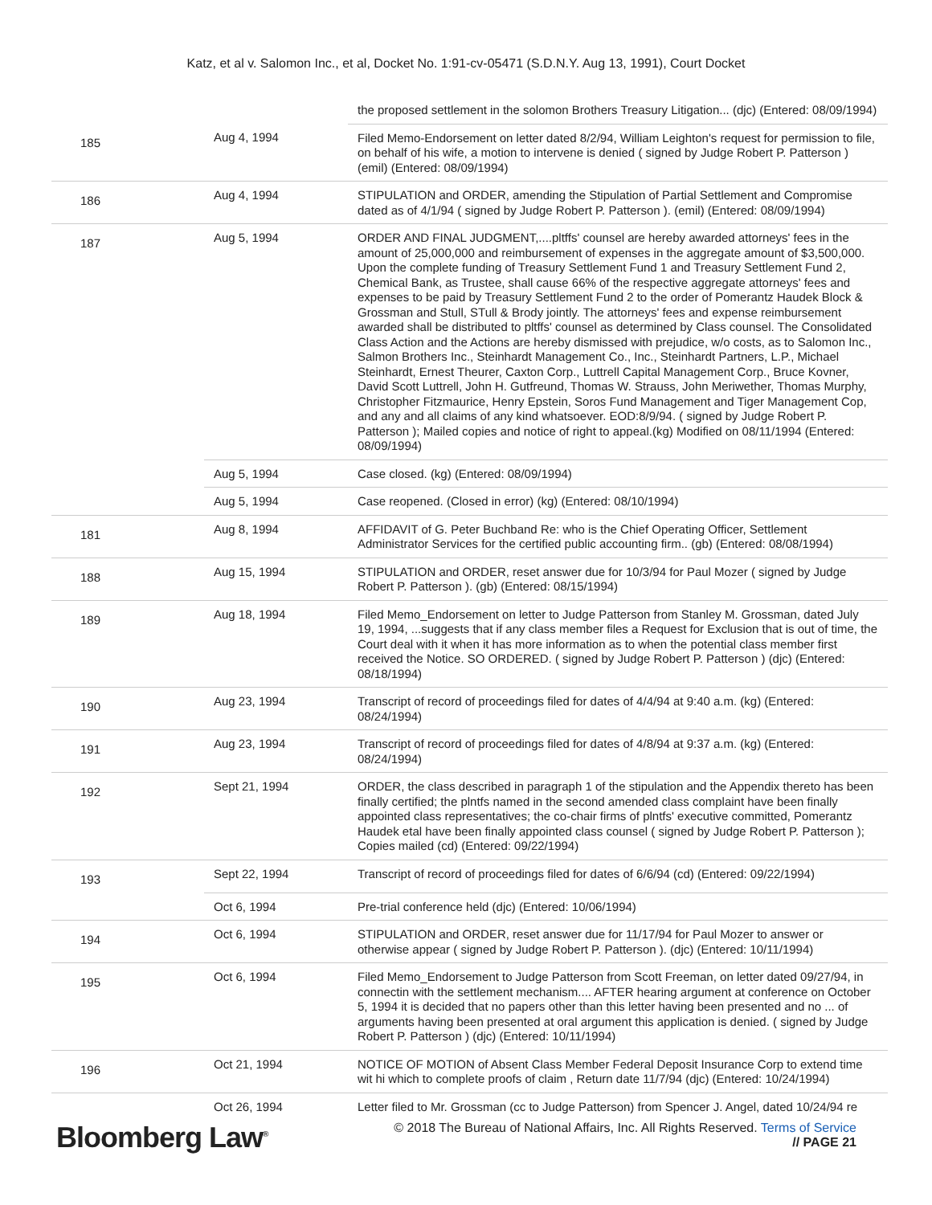Katz, et al v. Salomon Inc., et al, Docket No. 1:91-cv-05471 (S.D.N.Y. Aug 13, 1991), Court Docket
| | | the proposed settlement in the solomon Brothers Treasury Litigation... (djc) (Entered: 08/09/1994) |
| 185 | Aug 4, 1994 | Filed Memo-Endorsement on letter dated 8/2/94, William Leighton's request for permission to file, on behalf of his wife, a motion to intervene is denied ( signed by Judge Robert P. Patterson ) (emil) (Entered: 08/09/1994) |
| 186 | Aug 4, 1994 | STIPULATION and ORDER, amending the Stipulation of Partial Settlement and Compromise dated as of 4/1/94 ( signed by Judge Robert P. Patterson ). (emil) (Entered: 08/09/1994) |
| 187 | Aug 5, 1994 | ORDER AND FINAL JUDGMENT,....pltffs' counsel are hereby awarded attorneys' fees in the amount of 25,000,000 and reimbursement of expenses in the aggregate amount of $3,500,000. Upon the complete funding of Treasury Settlement Fund 1 and Treasury Settlement Fund 2, Chemical Bank, as Trustee, shall cause 66% of the respective aggregate attorneys' fees and expenses to be paid by Treasury Settlement Fund 2 to the order of Pomerantz Haudek Block & Grossman and Stull, STull & Brody jointly. The attorneys' fees and expense reimbursement awarded shall be distributed to pltffs' counsel as determined by Class counsel. The Consolidated Class Action and the Actions are hereby dismissed with prejudice, w/o costs, as to Salomon Inc., Salmon Brothers Inc., Steinhardt Management Co., Inc., Steinhardt Partners, L.P., Michael Steinhardt, Ernest Theurer, Caxton Corp., Luttrell Capital Management Corp., Bruce Kovner, David Scott Luttrell, John H. Gutfreund, Thomas W. Strauss, John Meriwether, Thomas Murphy, Christopher Fitzmaurice, Henry Epstein, Soros Fund Management and Tiger Management Cop, and any and all claims of any kind whatsoever. EOD:8/9/94. ( signed by Judge Robert P. Patterson ); Mailed copies and notice of right to appeal.(kg) Modified on 08/11/1994 (Entered: 08/09/1994) |
| | Aug 5, 1994 | Case closed. (kg) (Entered: 08/09/1994) |
| | Aug 5, 1994 | Case reopened. (Closed in error) (kg) (Entered: 08/10/1994) |
| 181 | Aug 8, 1994 | AFFIDAVIT of G. Peter Buchband Re: who is the Chief Operating Officer, Settlement Administrator Services for the certified public accounting firm.. (gb) (Entered: 08/08/1994) |
| 188 | Aug 15, 1994 | STIPULATION and ORDER, reset answer due for 10/3/94 for Paul Mozer ( signed by Judge Robert P. Patterson ). (gb) (Entered: 08/15/1994) |
| 189 | Aug 18, 1994 | Filed Memo_Endorsement on letter to Judge Patterson from Stanley M. Grossman, dated July 19, 1994, ...suggests that if any class member files a Request for Exclusion that is out of time, the Court deal with it when it has more information as to when the potential class member first received the Notice. SO ORDERED. ( signed by Judge Robert P. Patterson ) (djc) (Entered: 08/18/1994) |
| 190 | Aug 23, 1994 | Transcript of record of proceedings filed for dates of 4/4/94 at 9:40 a.m. (kg) (Entered: 08/24/1994) |
| 191 | Aug 23, 1994 | Transcript of record of proceedings filed for dates of 4/8/94 at 9:37 a.m. (kg) (Entered: 08/24/1994) |
| 192 | Sept 21, 1994 | ORDER, the class described in paragraph 1 of the stipulation and the Appendix thereto has been finally certified; the plntfs named in the second amended class complaint have been finally appointed class representatives; the co-chair firms of plntfs' executive committed, Pomerantz Haudek etal have been finally appointed class counsel ( signed by Judge Robert P. Patterson ); Copies mailed (cd) (Entered: 09/22/1994) |
| 193 | Sept 22, 1994 | Transcript of record of proceedings filed for dates of 6/6/94 (cd) (Entered: 09/22/1994) |
| | Oct 6, 1994 | Pre-trial conference held (djc) (Entered: 10/06/1994) |
| 194 | Oct 6, 1994 | STIPULATION and ORDER, reset answer due for 11/17/94 for Paul Mozer to answer or otherwise appear ( signed by Judge Robert P. Patterson ). (djc) (Entered: 10/11/1994) |
| 195 | Oct 6, 1994 | Filed Memo_Endorsement to Judge Patterson from Scott Freeman, on letter dated 09/27/94, in connectin with the settlement mechanism.... AFTER hearing argument at conference on October 5, 1994 it is decided that no papers other than this letter having been presented and no ... of arguments having been presented at oral argument this application is denied. ( signed by Judge Robert P. Patterson ) (djc) (Entered: 10/11/1994) |
| 196 | Oct 21, 1994 | NOTICE OF MOTION of Absent Class Member Federal Deposit Insurance Corp to extend time wit hi which to complete proofs of claim , Return date 11/7/94 (djc) (Entered: 10/24/1994) |
| | Oct 26, 1994 | Letter filed to Mr. Grossman (cc to Judge Patterson) from Spencer J. Angel, dated 10/24/94 re |
Bloomberg Law<sup>®</sup>
© 2018 The Bureau of National Affairs, Inc. All Rights Reserved. Terms of Service
// PAGE 21